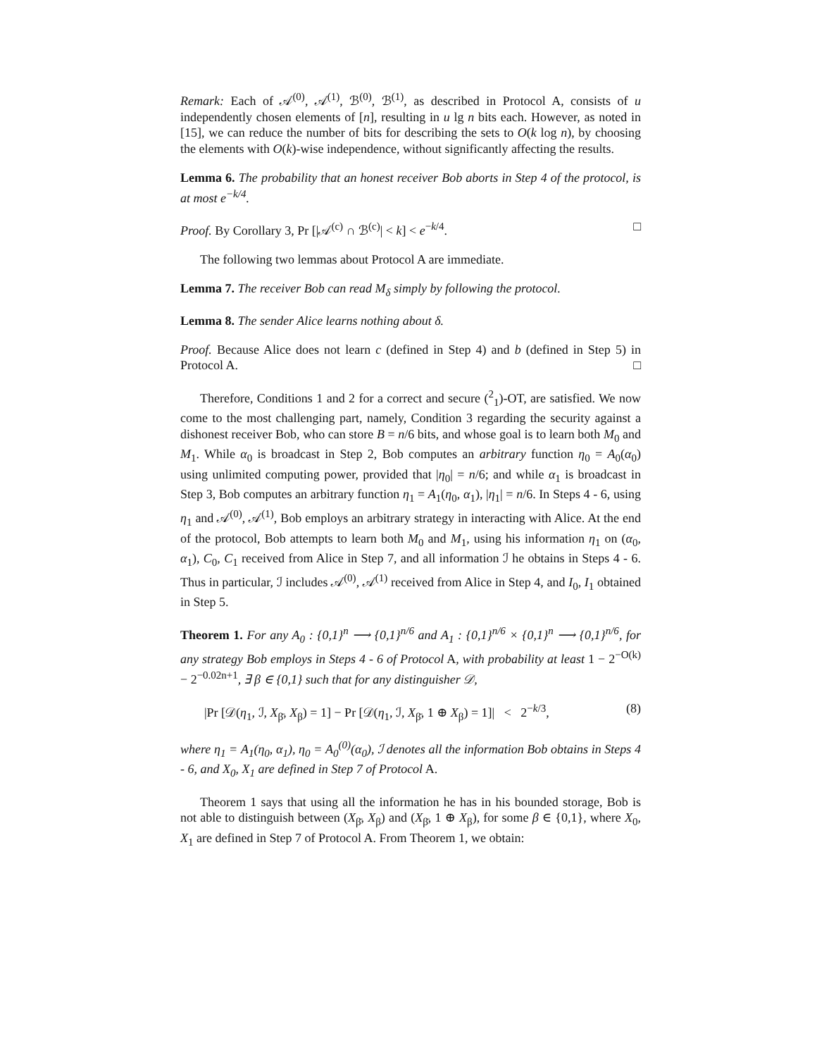Remark: Each of 𝒜<sup>(0)</sup>, 𝒜<sup>(1)</sup>, ℬ<sup>(0)</sup>, ℬ<sup>(1)</sup>, as described in Protocol A, consists of u independently chosen elements of [n], resulting in u lg n bits each. However, as noted in [15], we can reduce the number of bits for describing the sets to O(k log n), by choosing the elements with O(k)-wise independence, without significantly affecting the results.
Lemma 6. The probability that an honest receiver Bob aborts in Step 4 of the protocol, is at most e<sup>−k/4</sup>.
Proof. By Corollary 3, Pr [|𝒜<sup>(c)</sup> ∩ ℬ<sup>(c)</sup>| < k] < e<sup>−k/4</sup>. □
The following two lemmas about Protocol A are immediate.
Lemma 7. The receiver Bob can read M<sub>δ</sub> simply by following the protocol.
Lemma 8. The sender Alice learns nothing about δ.
Proof. Because Alice does not learn c (defined in Step 4) and b (defined in Step 5) in Protocol A. □
Therefore, Conditions 1 and 2 for a correct and secure (<sup>2</sup><sub>1</sub>)-OT, are satisfied. We now come to the most challenging part, namely, Condition 3 regarding the security against a dishonest receiver Bob, who can store B = n/6 bits, and whose goal is to learn both M<sub>0</sub> and M<sub>1</sub>. While α<sub>0</sub> is broadcast in Step 2, Bob computes an arbitrary function η<sub>0</sub> = A<sub>0</sub>(α<sub>0</sub>) using unlimited computing power, provided that |η<sub>0</sub>| = n/6; and while α<sub>1</sub> is broadcast in Step 3, Bob computes an arbitrary function η<sub>1</sub> = A<sub>1</sub>(η<sub>0</sub>, α<sub>1</sub>), |η<sub>1</sub>| = n/6. In Steps 4 - 6, using η<sub>1</sub> and 𝒜<sup>(0)</sup>, 𝒜<sup>(1)</sup>, Bob employs an arbitrary strategy in interacting with Alice. At the end of the protocol, Bob attempts to learn both M<sub>0</sub> and M<sub>1</sub>, using his information η<sub>1</sub> on (α<sub>0</sub>, α<sub>1</sub>), C<sub>0</sub>, C<sub>1</sub> received from Alice in Step 7, and all information ℐ he obtains in Steps 4 - 6. Thus in particular, ℐ includes 𝒜<sup>(0)</sup>, 𝒜<sup>(1)</sup> received from Alice in Step 4, and I<sub>0</sub>, I<sub>1</sub> obtained in Step 5.
Theorem 1. For any A<sub>0</sub> : {0,1}<sup>n</sup> ⟶ {0,1}<sup>n/6</sup> and A<sub>1</sub> : {0,1}<sup>n/6</sup> × {0,1}<sup>n</sup> ⟶ {0,1}<sup>n/6</sup>, for any strategy Bob employs in Steps 4 - 6 of Protocol A, with probability at least 1 − 2<sup>−O(k)</sup> − 2<sup>−0.02n+1</sup>, ∃ β ∈ {0,1} such that for any distinguisher 𝒟,
|Pr [𝒟(η<sub>1</sub>, ℐ, X<sub>β̄</sub>, X<sub>β</sub>) = 1] − Pr [𝒟(η<sub>1</sub>, ℐ, X<sub>β̄</sub>, 1 ⊕ X<sub>β</sub>) = 1]| < 2<sup>−k/3</sup>, (8)
where η<sub>1</sub> = A<sub>1</sub>(η<sub>0</sub>, α<sub>1</sub>), η<sub>0</sub> = A<sub>0</sub><sup>(0)</sup>(α<sub>0</sub>), ℐ denotes all the information Bob obtains in Steps 4 - 6, and X<sub>0</sub>, X<sub>1</sub> are defined in Step 7 of Protocol A.
Theorem 1 says that using all the information he has in his bounded storage, Bob is not able to distinguish between (X<sub>β̄</sub>, X<sub>β</sub>) and (X<sub>β̄</sub>, 1 ⊕ X<sub>β</sub>), for some β ∈ {0,1}, where X<sub>0</sub>, X<sub>1</sub> are defined in Step 7 of Protocol A. From Theorem 1, we obtain: